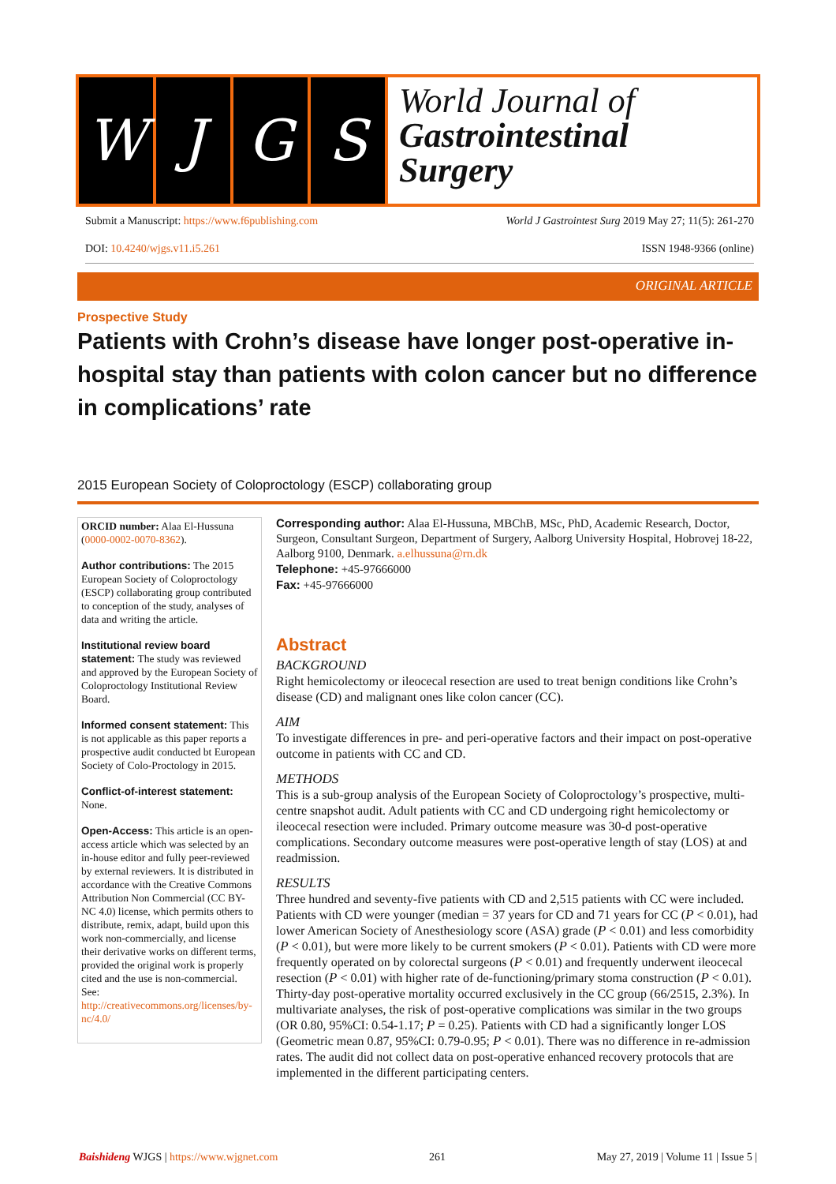W J G S
World Journal of
Gastrointestinal
Surgery
Submit a Manuscript: https://www.f6publishing.com World J Gastrointest Surg 2019 May 27; 11(5): 261-270
DOI: 10.4240/wjgs.v11.i5.261 ISSN 1948-9366 (online)
ORIGINAL ARTICLE
Prospective Study
Patients with Crohn’s disease have longer post-operative in-hospital stay than patients with colon cancer but no difference in complications’ rate
2015 European Society of Coloproctology (ESCP) collaborating group
ORCID number: Alaa El-Hussuna (0000-0002-0070-8362).
Author contributions: The 2015 European Society of Coloproctology (ESCP) collaborating group contributed to conception of the study, analyses of data and writing the article.
Institutional review board statement: The study was reviewed and approved by the European Society of Coloproctology Institutional Review Board.
Informed consent statement: This is not applicable as this paper reports a prospective audit conducted bt European Society of Colo-Proctology in 2015.
Conflict-of-interest statement: None.
Open-Access: This article is an open-access article which was selected by an in-house editor and fully peer-reviewed by external reviewers. It is distributed in accordance with the Creative Commons Attribution Non Commercial (CC BY-NC 4.0) license, which permits others to distribute, remix, adapt, build upon this work non-commercially, and license their derivative works on different terms, provided the original work is properly cited and the use is non-commercial. See: http://creativecommons.org/licenses/by-nc/4.0/
Corresponding author: Alaa El-Hussuna, MBChB, MSc, PhD, Academic Research, Doctor, Surgeon, Consultant Surgeon, Department of Surgery, Aalborg University Hospital, Hobrovej 18-22, Aalborg 9100, Denmark. a.elhussuna@rn.dk
Telephone: +45-97666000
Fax: +45-97666000
Abstract
BACKGROUND
Right hemicolectomy or ileocecal resection are used to treat benign conditions like Crohn’s disease (CD) and malignant ones like colon cancer (CC).
AIM
To investigate differences in pre- and peri-operative factors and their impact on post-operative outcome in patients with CC and CD.
METHODS
This is a sub-group analysis of the European Society of Coloproctology’s prospective, multi-centre snapshot audit. Adult patients with CC and CD undergoing right hemicolectomy or ileocecal resection were included. Primary outcome measure was 30-d post-operative complications. Secondary outcome measures were post-operative length of stay (LOS) at and readmission.
RESULTS
Three hundred and seventy-five patients with CD and 2,515 patients with CC were included. Patients with CD were younger (median = 37 years for CD and 71 years for CC (P < 0.01), had lower American Society of Anesthesiology score (ASA) grade (P < 0.01) and less comorbidity (P < 0.01), but were more likely to be current smokers (P < 0.01). Patients with CD were more frequently operated on by colorectal surgeons (P < 0.01) and frequently underwent ileocecal resection (P < 0.01) with higher rate of de-functioning/primary stoma construction (P < 0.01). Thirty-day post-operative mortality occurred exclusively in the CC group (66/2515, 2.3%). In multivariate analyses, the risk of post-operative complications was similar in the two groups (OR 0.80, 95%CI: 0.54-1.17; P = 0.25). Patients with CD had a significantly longer LOS (Geometric mean 0.87, 95%CI: 0.79-0.95; P < 0.01). There was no difference in re-admission rates. The audit did not collect data on post-operative enhanced recovery protocols that are implemented in the different participating centers.
Baishideng WJGS | https://www.wjgnet.com 261 May 27, 2019 | Volume 11 | Issue 5 |